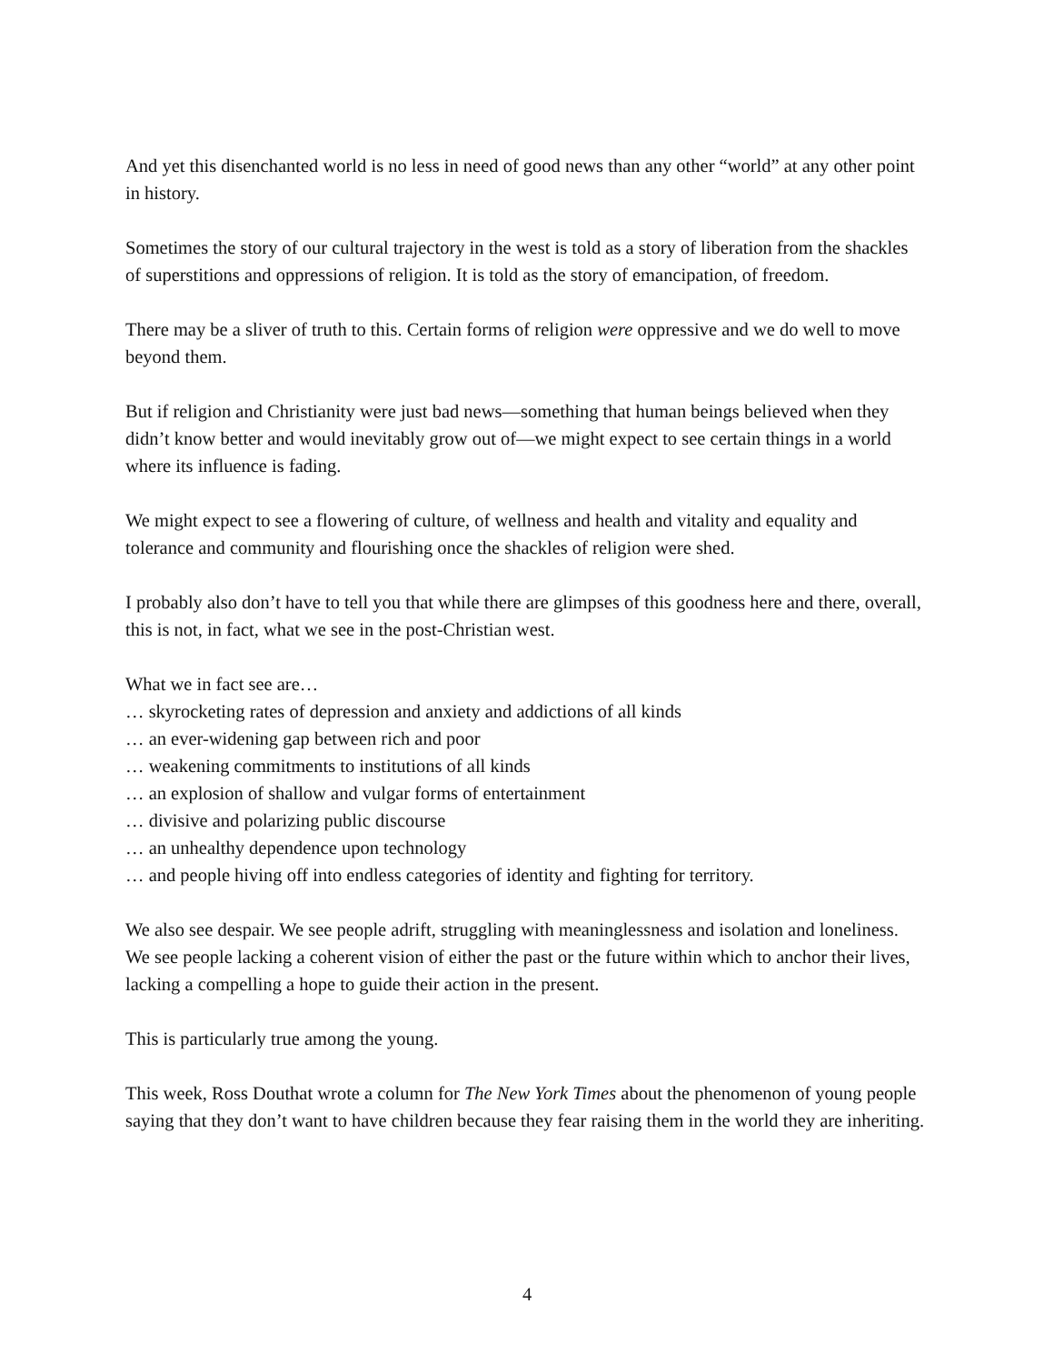And yet this disenchanted world is no less in need of good news than any other “world” at any other point in history.
Sometimes the story of our cultural trajectory in the west is told as a story of liberation from the shackles of superstitions and oppressions of religion. It is told as the story of emancipation, of freedom.
There may be a sliver of truth to this. Certain forms of religion were oppressive and we do well to move beyond them.
But if religion and Christianity were just bad news—something that human beings believed when they didn’t know better and would inevitably grow out of—we might expect to see certain things in a world where its influence is fading.
We might expect to see a flowering of culture, of wellness and health and vitality and equality and tolerance and community and flourishing once the shackles of religion were shed.
I probably also don’t have to tell you that while there are glimpses of this goodness here and there, overall, this is not, in fact, what we see in the post-Christian west.
What we in fact see are…
… skyrocketing rates of depression and anxiety and addictions of all kinds
… an ever-widening gap between rich and poor
… weakening commitments to institutions of all kinds
… an explosion of shallow and vulgar forms of entertainment
… divisive and polarizing public discourse
… an unhealthy dependence upon technology
… and people hiving off into endless categories of identity and fighting for territory.
We also see despair. We see people adrift, struggling with meaninglessness and isolation and loneliness. We see people lacking a coherent vision of either the past or the future within which to anchor their lives, lacking a compelling a hope to guide their action in the present.
This is particularly true among the young.
This week, Ross Douthat wrote a column for The New York Times about the phenomenon of young people saying that they don’t want to have children because they fear raising them in the world they are inheriting.
4